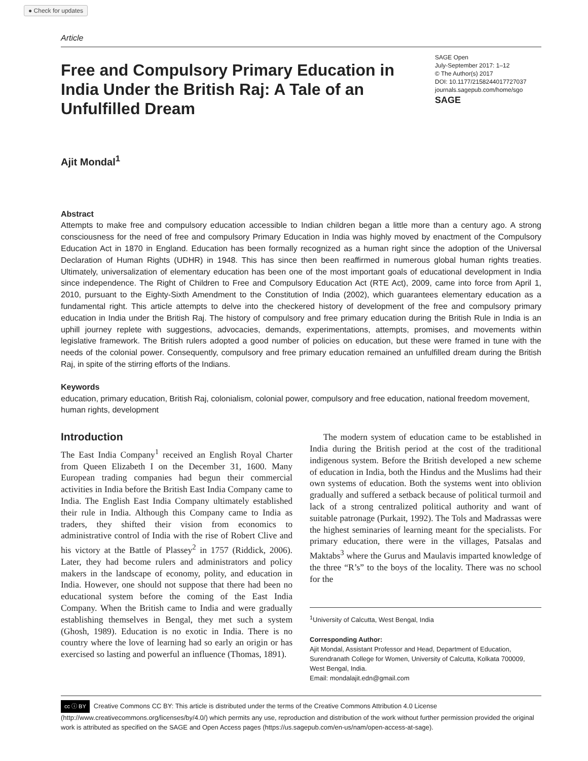● Check for updates
Article
Free and Compulsory Primary Education in India Under the British Raj: A Tale of an Unfulfilled Dream
SAGE Open
July-September 2017: 1–12
© The Author(s) 2017
DOI: 10.1177/2158244017727037
journals.sagepub.com/home/sgo
SAGE
Ajit Mondal<sup>1</sup>
Abstract
Attempts to make free and compulsory education accessible to Indian children began a little more than a century ago. A strong consciousness for the need of free and compulsory Primary Education in India was highly moved by enactment of the Compulsory Education Act in 1870 in England. Education has been formally recognized as a human right since the adoption of the Universal Declaration of Human Rights (UDHR) in 1948. This has since then been reaffirmed in numerous global human rights treaties. Ultimately, universalization of elementary education has been one of the most important goals of educational development in India since independence. The Right of Children to Free and Compulsory Education Act (RTE Act), 2009, came into force from April 1, 2010, pursuant to the Eighty-Sixth Amendment to the Constitution of India (2002), which guarantees elementary education as a fundamental right. This article attempts to delve into the checkered history of development of the free and compulsory primary education in India under the British Raj. The history of compulsory and free primary education during the British Rule in India is an uphill journey replete with suggestions, advocacies, demands, experimentations, attempts, promises, and movements within legislative framework. The British rulers adopted a good number of policies on education, but these were framed in tune with the needs of the colonial power. Consequently, compulsory and free primary education remained an unfulfilled dream during the British Raj, in spite of the stirring efforts of the Indians.
Keywords
education, primary education, British Raj, colonialism, colonial power, compulsory and free education, national freedom movement, human rights, development
Introduction
The East India Company<sup>1</sup> received an English Royal Charter from Queen Elizabeth I on the December 31, 1600. Many European trading companies had begun their commercial activities in India before the British East India Company came to India. The English East India Company ultimately established their rule in India. Although this Company came to India as traders, they shifted their vision from economics to administrative control of India with the rise of Robert Clive and his victory at the Battle of Plassey<sup>2</sup> in 1757 (Riddick, 2006). Later, they had become rulers and administrators and policy makers in the landscape of economy, polity, and education in India. However, one should not suppose that there had been no educational system before the coming of the East India Company. When the British came to India and were gradually establishing themselves in Bengal, they met such a system (Ghosh, 1989). Education is no exotic in India. There is no country where the love of learning had so early an origin or has exercised so lasting and powerful an influence (Thomas, 1891).
The modern system of education came to be established in India during the British period at the cost of the traditional indigenous system. Before the British developed a new scheme of education in India, both the Hindus and the Muslims had their own systems of education. Both the systems went into oblivion gradually and suffered a setback because of political turmoil and lack of a strong centralized political authority and want of suitable patronage (Purkait, 1992). The Tols and Madrassas were the highest seminaries of learning meant for the specialists. For primary education, there were in the villages, Patsalas and Maktabs<sup>3</sup> where the Gurus and Maulavis imparted knowledge of the three “R’s” to the boys of the locality. There was no school for the
<sup>1</sup> University of Calcutta, West Bengal, India
Corresponding Author:
Ajit Mondal, Assistant Professor and Head, Department of Education, Surendranath College for Women, University of Calcutta, Kolkata 700009, West Bengal, India.
Email: mondalajit.edn@gmail.com
cc ⓘ BY Creative Commons CC BY: This article is distributed under the terms of the Creative Commons Attribution 4.0 License (http://www.creativecommons.org/licenses/by/4.0/) which permits any use, reproduction and distribution of the work without further permission provided the original work is attributed as specified on the SAGE and Open Access pages (https://us.sagepub.com/en-us/nam/open-access-at-sage).